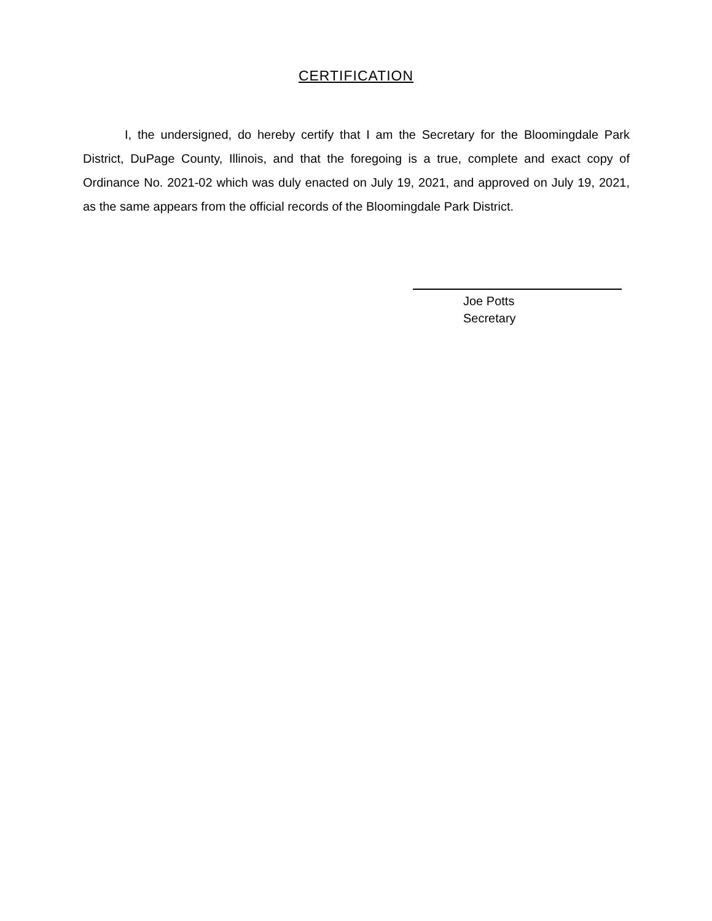CERTIFICATION
I, the undersigned, do hereby certify that I am the Secretary for the Bloomingdale Park District, DuPage County, Illinois, and that the foregoing is a true, complete and exact copy of Ordinance No. 2021-02 which was duly enacted on July 19, 2021, and approved on July 19, 2021, as the same appears from the official records of the Bloomingdale Park District.
Joe Potts
Secretary